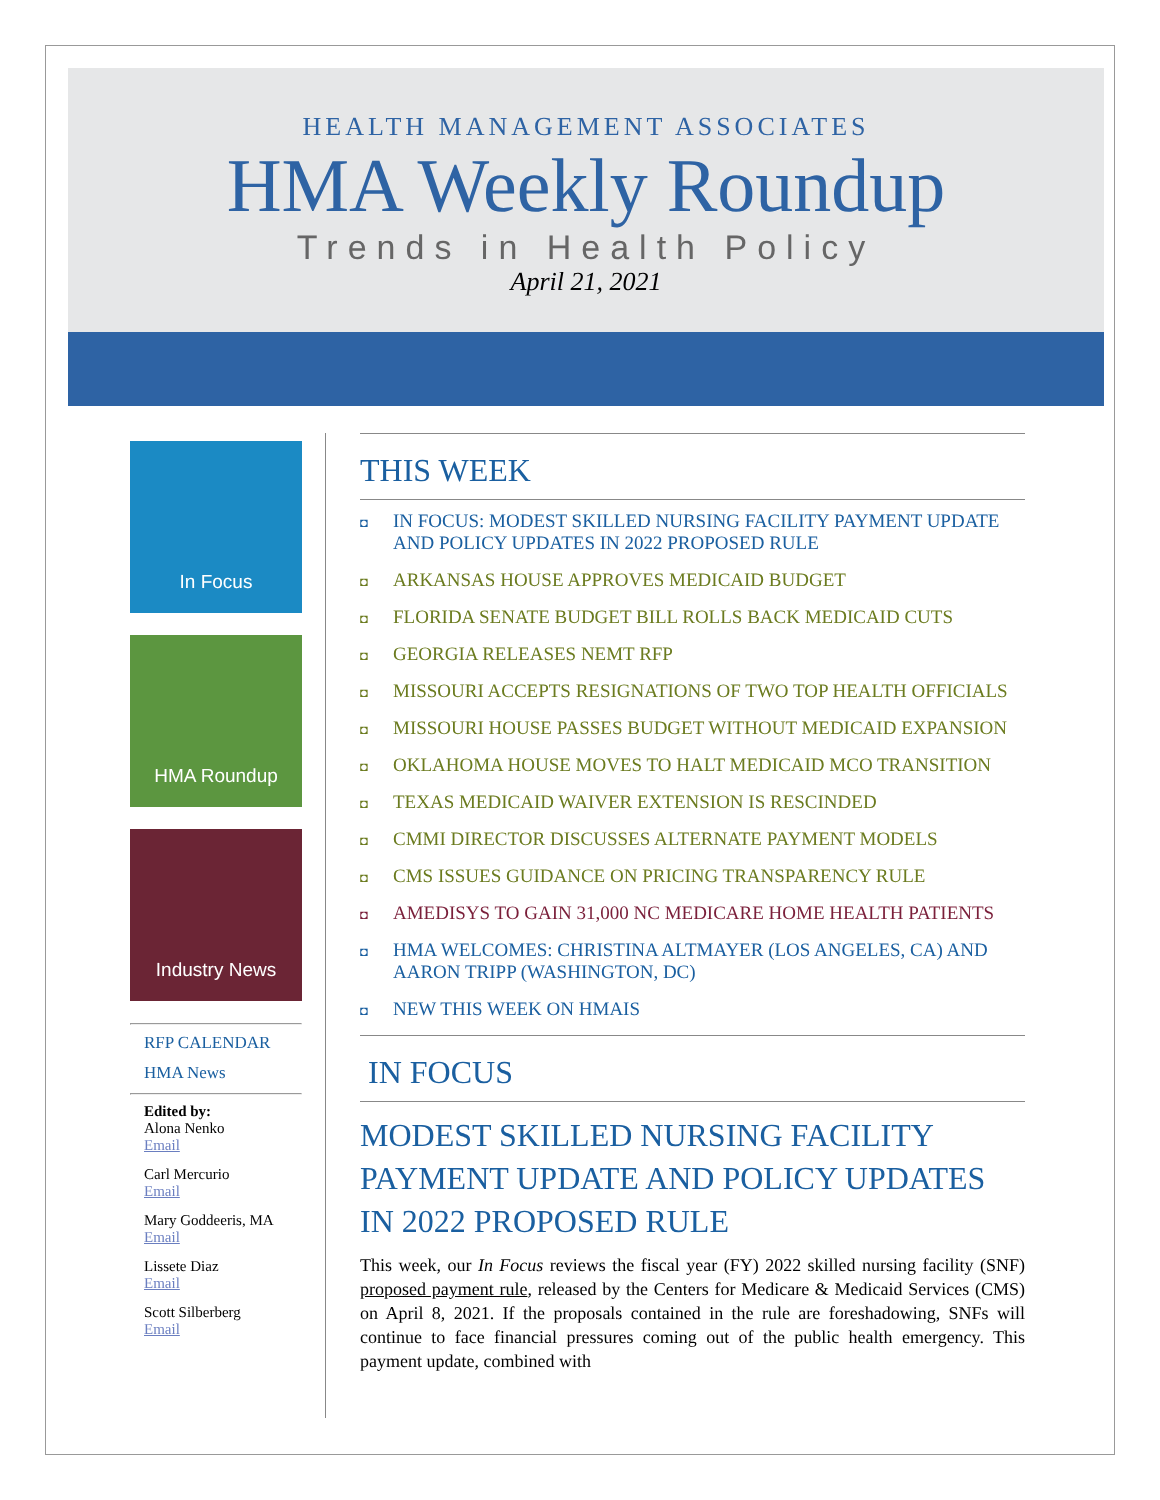HEALTH MANAGEMENT ASSOCIATES
HMA Weekly Roundup
Trends in Health Policy
April 21, 2021
In Focus
HMA Roundup
Industry News
RFP CALENDAR
HMA News
Edited by:
Alona Nenko
Email
Carl Mercurio
Email
Mary Goddeeris, MA
Email
Lissete Diaz
Email
Scott Silberberg
Email
THIS WEEK
◘ IN FOCUS: MODEST SKILLED NURSING FACILITY PAYMENT UPDATE AND POLICY UPDATES IN 2022 PROPOSED RULE
◘ ARKANSAS HOUSE APPROVES MEDICAID BUDGET
◘ FLORIDA SENATE BUDGET BILL ROLLS BACK MEDICAID CUTS
◘ GEORGIA RELEASES NEMT RFP
◘ MISSOURI ACCEPTS RESIGNATIONS OF TWO TOP HEALTH OFFICIALS
◘ MISSOURI HOUSE PASSES BUDGET WITHOUT MEDICAID EXPANSION
◘ OKLAHOMA HOUSE MOVES TO HALT MEDICAID MCO TRANSITION
◘ TEXAS MEDICAID WAIVER EXTENSION IS RESCINDED
◘ CMMI DIRECTOR DISCUSSES ALTERNATE PAYMENT MODELS
◘ CMS ISSUES GUIDANCE ON PRICING TRANSPARENCY RULE
◘ AMEDISYS TO GAIN 31,000 NC MEDICARE HOME HEALTH PATIENTS
◘ HMA WELCOMES: CHRISTINA ALTMAYER (LOS ANGELES, CA) AND AARON TRIPP (WASHINGTON, DC)
◘ NEW THIS WEEK ON HMAIS
IN FOCUS
MODEST SKILLED NURSING FACILITY PAYMENT UPDATE AND POLICY UPDATES IN 2022 PROPOSED RULE
This week, our In Focus reviews the fiscal year (FY) 2022 skilled nursing facility (SNF) proposed payment rule, released by the Centers for Medicare & Medicaid Services (CMS) on April 8, 2021. If the proposals contained in the rule are foreshadowing, SNFs will continue to face financial pressures coming out of the public health emergency. This payment update, combined with